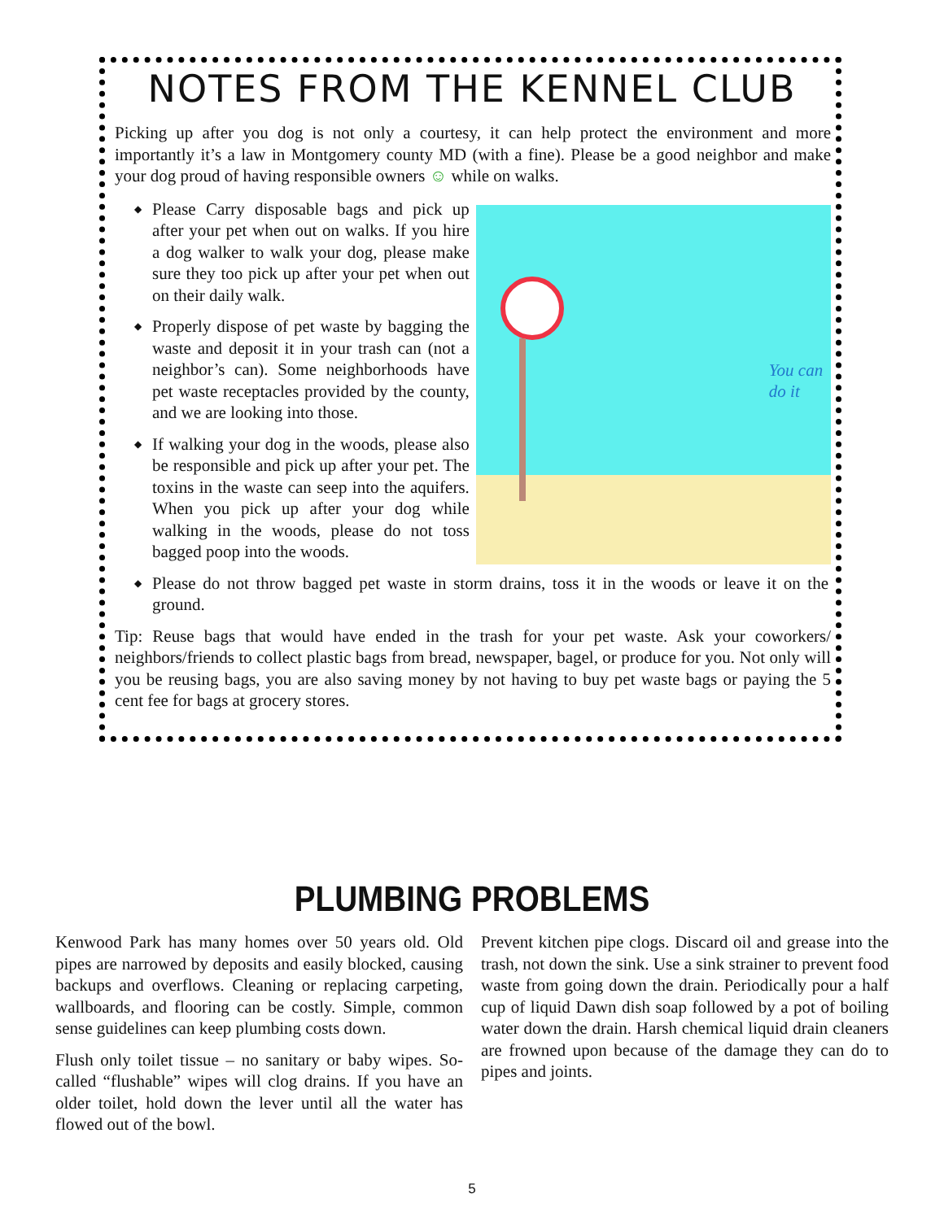NOTES FROM THE KENNEL CLUB
Picking up after you dog is not only a courtesy, it can help protect the environment and more importantly it’s a law in Montgomery county MD (with a fine). Please be a good neighbor and make your dog proud of having responsible owners ☺ while on walks.
◆ Please Carry disposable bags and pick up after your pet when out on walks. If you hire a dog walker to walk your dog, please make sure they too pick up after your pet when out on their daily walk.
◆ Properly dispose of pet waste by bagging the waste and deposit it in your trash can (not a neighbor’s can). Some neighbor­hoods have pet waste receptacles provid­ed by the county, and we are looking into those.
◆ If walking your dog in the woods, please also be responsible and pick up after your pet. The toxins in the waste can seep into the aquifers. When you pick up after your dog while walking in the woods, please do not toss bagged poop into the woods.
You can
do it
◆ Please do not throw bagged pet waste in storm drains, toss it in the woods or leave it on the ground.
Tip: Reuse bags that would have ended in the trash for your pet waste. Ask your coworkers/ neighbors/friends to collect plastic bags from bread, newspaper, bagel, or produce for you. Not only will you be reusing bags, you are also saving money by not having to buy pet waste bags or paying the 5 cent fee for bags at grocery stores.
PLUMBING PROBLEMS
Kenwood Park has many homes over 50 years old. Old pipes are narrowed by deposits and easily blocked, causing backups and overflows. Cleaning or replac­ing carpeting, wallboards, and flooring can be costly. Simple, common sense guidelines can keep plumbing costs down.
Flush only toilet tissue – no sanitary or baby wipes. So-called “flushable” wipes will clog drains. If you have an older toilet, hold down the lever until all the water has flowed out of the bowl.
Prevent kitchen pipe clogs. Discard oil and grease into the trash, not down the sink. Use a sink strainer to prevent food waste from going down the drain. Peri­odically pour a half cup of liquid Dawn dish soap fol­lowed by a pot of boiling water down the drain. Harsh chemical liquid drain cleaners are frowned upon be­cause of the damage they can do to pipes and joints.
5